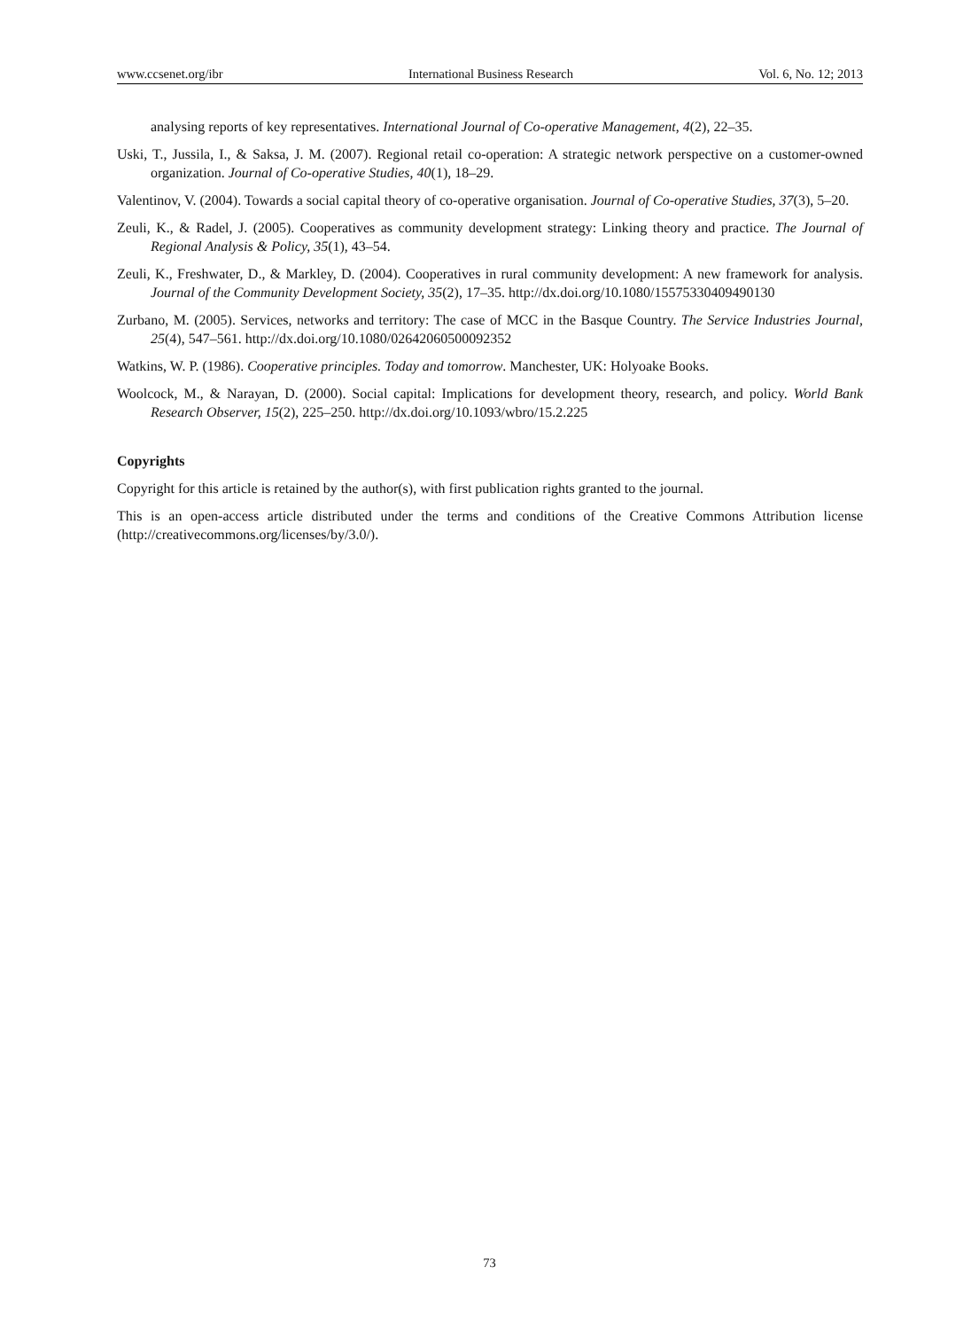www.ccsenet.org/ibr International Business Research Vol. 6, No. 12; 2013
analysing reports of key representatives. International Journal of Co-operative Management, 4(2), 22–35.
Uski, T., Jussila, I., & Saksa, J. M. (2007). Regional retail co-operation: A strategic network perspective on a customer-owned organization. Journal of Co-operative Studies, 40(1), 18–29.
Valentinov, V. (2004). Towards a social capital theory of co-operative organisation. Journal of Co-operative Studies, 37(3), 5–20.
Zeuli, K., & Radel, J. (2005). Cooperatives as community development strategy: Linking theory and practice. The Journal of Regional Analysis & Policy, 35(1), 43–54.
Zeuli, K., Freshwater, D., & Markley, D. (2004). Cooperatives in rural community development: A new framework for analysis. Journal of the Community Development Society, 35(2), 17–35. http://dx.doi.org/10.1080/15575330409490130
Zurbano, M. (2005). Services, networks and territory: The case of MCC in the Basque Country. The Service Industries Journal, 25(4), 547–561. http://dx.doi.org/10.1080/02642060500092352
Watkins, W. P. (1986). Cooperative principles. Today and tomorrow. Manchester, UK: Holyoake Books.
Woolcock, M., & Narayan, D. (2000). Social capital: Implications for development theory, research, and policy. World Bank Research Observer, 15(2), 225–250. http://dx.doi.org/10.1093/wbro/15.2.225
Copyrights
Copyright for this article is retained by the author(s), with first publication rights granted to the journal.
This is an open-access article distributed under the terms and conditions of the Creative Commons Attribution license (http://creativecommons.org/licenses/by/3.0/).
73